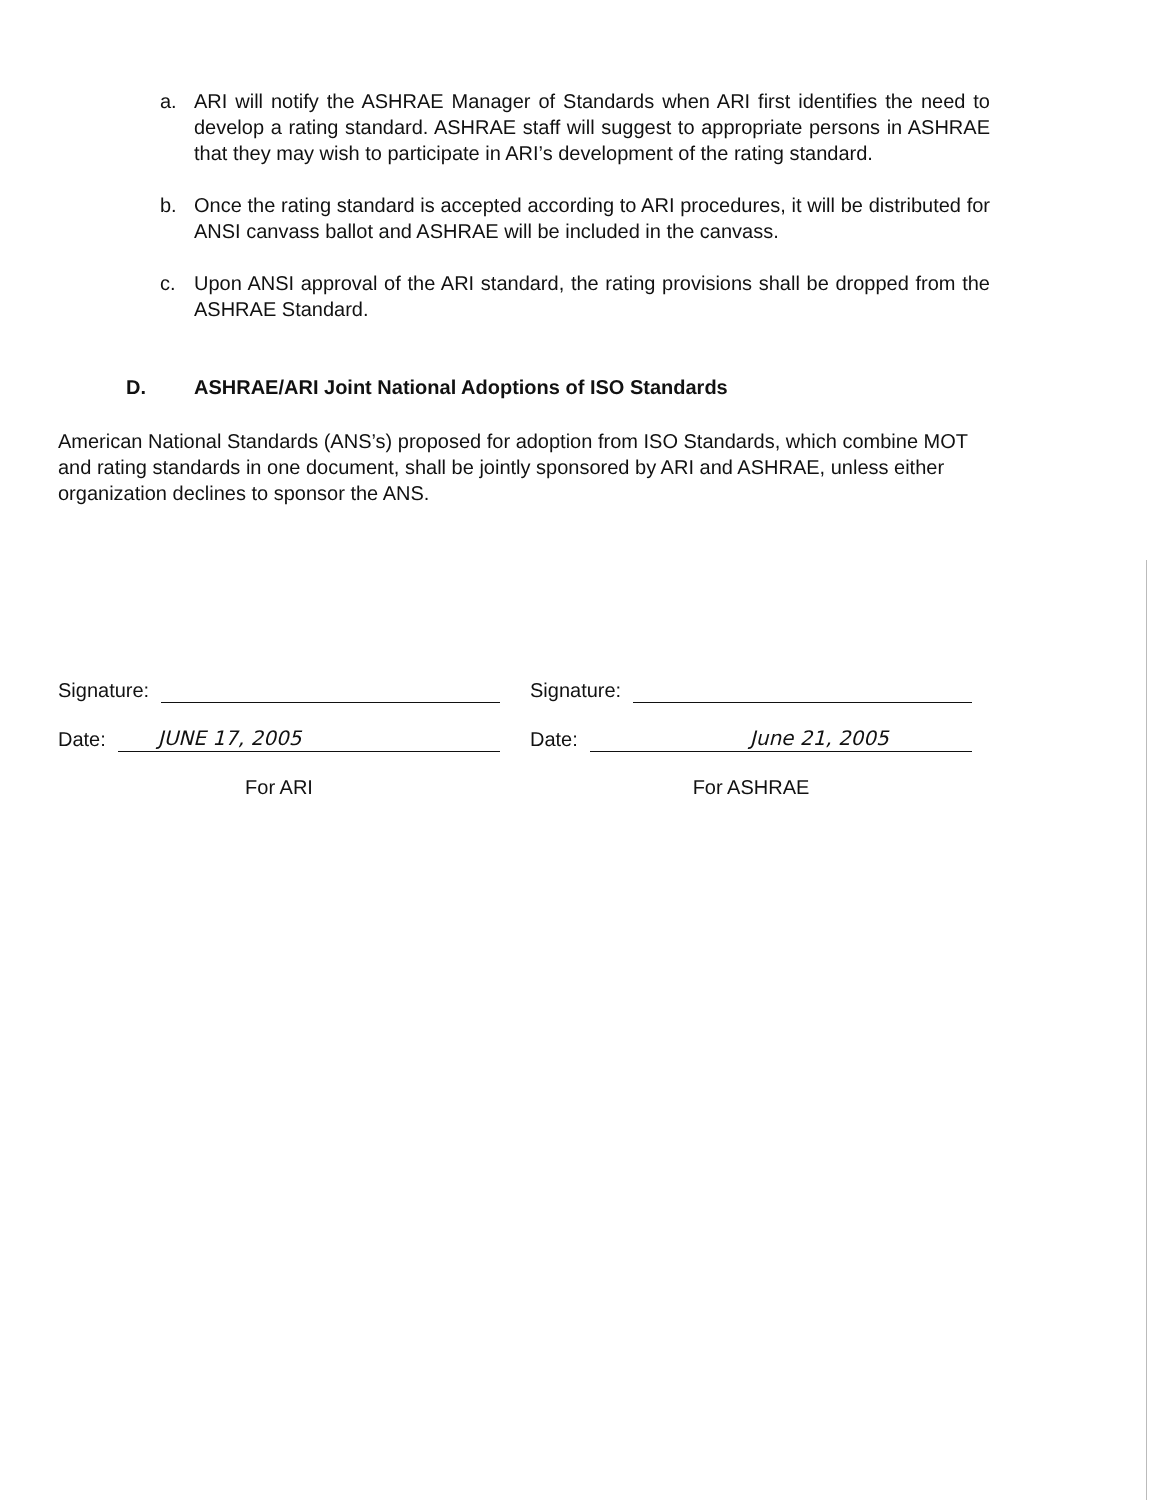a. ARI will notify the ASHRAE Manager of Standards when ARI first identifies the need to develop a rating standard. ASHRAE staff will suggest to appropriate persons in ASHRAE that they may wish to participate in ARI’s development of the rating standard.
b. Once the rating standard is accepted according to ARI procedures, it will be distributed for ANSI canvass ballot and ASHRAE will be included in the canvass.
c. Upon ANSI approval of the ARI standard, the rating provisions shall be dropped from the ASHRAE Standard.
D. ASHRAE/ARI Joint National Adoptions of ISO Standards
American National Standards (ANS’s) proposed for adoption from ISO Standards, which combine MOT and rating standards in one document, shall be jointly sponsored by ARI and ASHRAE, unless either organization declines to sponsor the ANS.
Signature:
Date:
JUNE 17, 2005
For ARI
Signature:
Date:
June 21, 2005
For ASHRAE